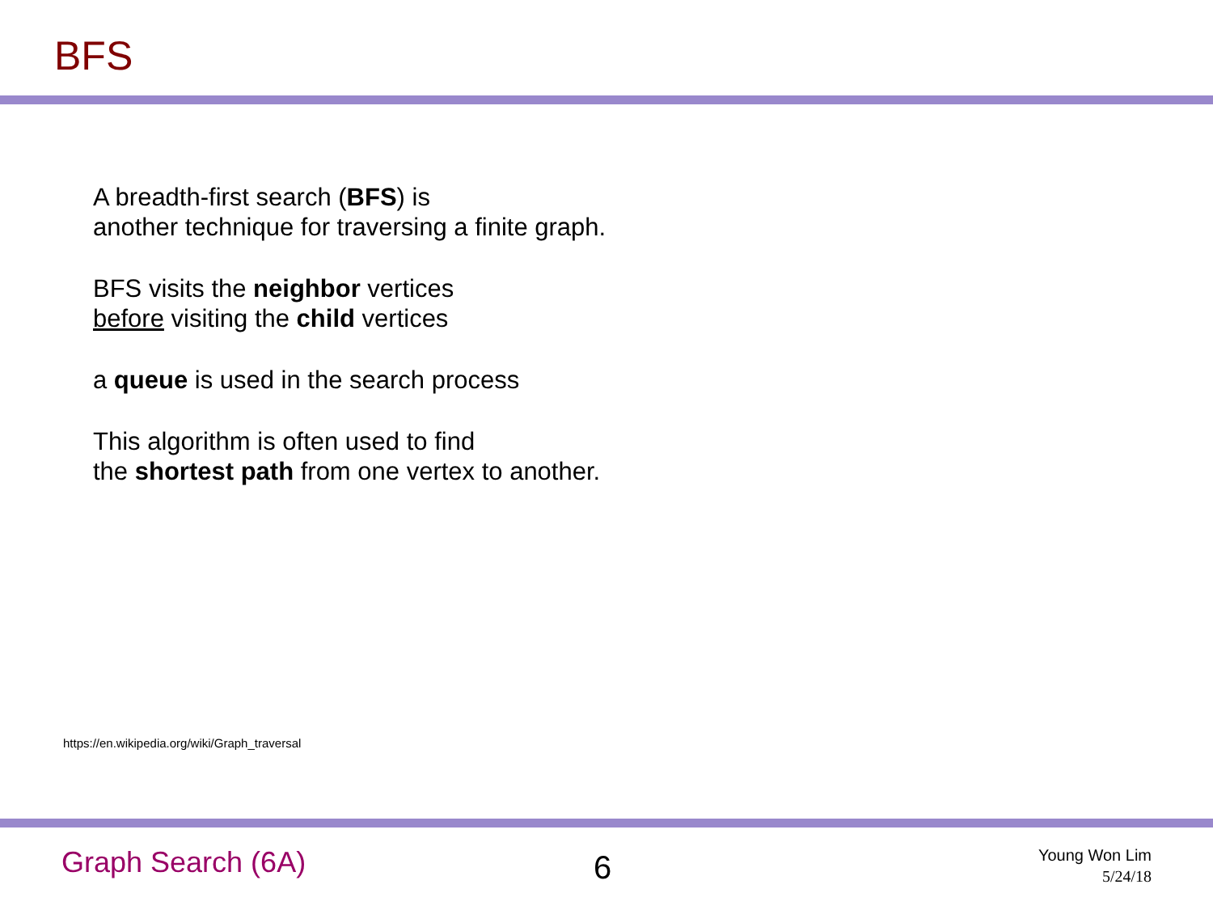BFS
A breadth-first search (BFS) is
another technique for traversing a finite graph.
BFS visits the neighbor vertices
before visiting the child vertices
a queue is used in the search process
This algorithm is often used to find
the shortest path from one vertex to another.
https://en.wikipedia.org/wiki/Graph_traversal
Graph Search (6A) 6
Young Won Lim
5/24/18